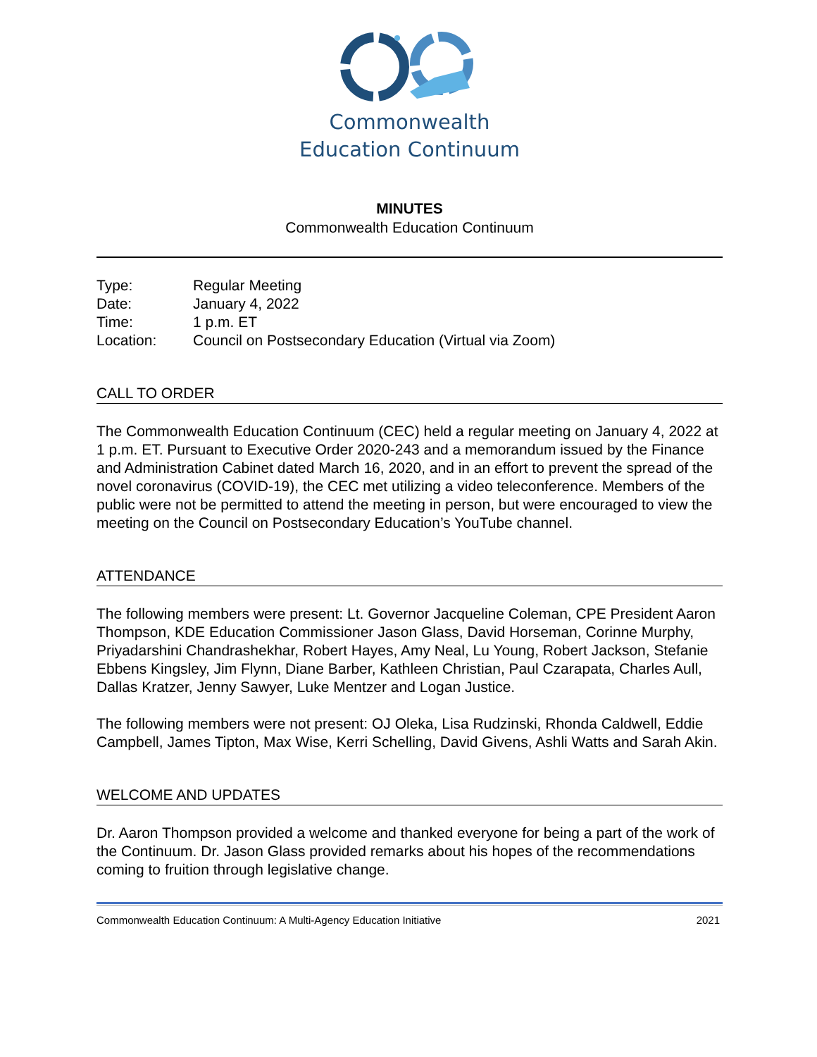Commonwealth
Education Continuum
MINUTES
Commonwealth Education Continuum
Type: Regular Meeting
Date: January 4, 2022
Time: 1 p.m. ET
Location: Council on Postsecondary Education (Virtual via Zoom)
CALL TO ORDER
The Commonwealth Education Continuum (CEC) held a regular meeting on January 4, 2022 at 1 p.m. ET. Pursuant to Executive Order 2020-243 and a memorandum issued by the Finance and Administration Cabinet dated March 16, 2020, and in an effort to prevent the spread of the novel coronavirus (COVID-19), the CEC met utilizing a video teleconference. Members of the public were not be permitted to attend the meeting in person, but were encouraged to view the meeting on the Council on Postsecondary Education’s YouTube channel.
ATTENDANCE
The following members were present: Lt. Governor Jacqueline Coleman, CPE President Aaron Thompson, KDE Education Commissioner Jason Glass, David Horseman, Corinne Murphy, Priyadarshini Chandrashekhar, Robert Hayes, Amy Neal, Lu Young, Robert Jackson, Stefanie Ebbens Kingsley, Jim Flynn, Diane Barber, Kathleen Christian, Paul Czarapata, Charles Aull, Dallas Kratzer, Jenny Sawyer, Luke Mentzer and Logan Justice.
The following members were not present: OJ Oleka, Lisa Rudzinski, Rhonda Caldwell, Eddie Campbell, James Tipton, Max Wise, Kerri Schelling, David Givens, Ashli Watts and Sarah Akin.
WELCOME AND UPDATES
Dr. Aaron Thompson provided a welcome and thanked everyone for being a part of the work of the Continuum. Dr. Jason Glass provided remarks about his hopes of the recommendations coming to fruition through legislative change.
Commonwealth Education Continuum: A Multi-Agency Education Initiative 2021